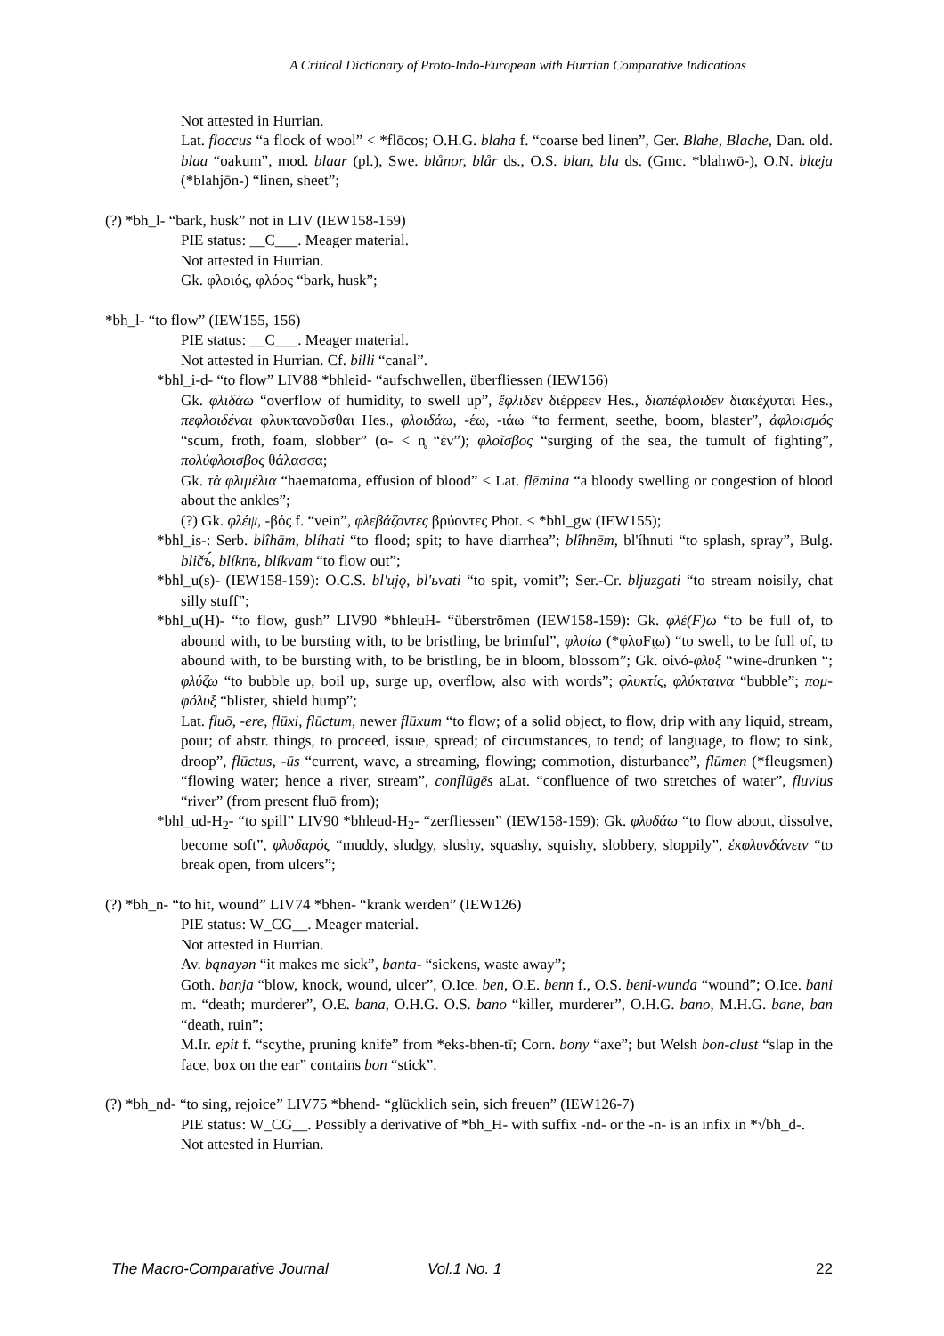A Critical Dictionary of Proto-Indo-European with Hurrian Comparative Indications
Not attested in Hurrian.
Lat. floccus “a flock of wool” < *flōcos; O.H.G. blaha f. “coarse bed linen”, Ger. Blahe, Blache, Dan. old. blaa “oakum”, mod. blaar (pl.), Swe. blånor, blår ds., O.S. blan, bla ds. (Gmc. *blahwō-), O.N. blæja (*blahjōn-) “linen, sheet”;
(?) *bh_l- “bark, husk” not in LIV (IEW158-159)
PIE status: __C___. Meager material.
Not attested in Hurrian.
Gk. φλοιός, φλόος “bark, husk”;
*bh_l- “to flow” (IEW155, 156)
PIE status: __C___. Meager material.
Not attested in Hurrian. Cf. billi “canal”.
*bhl_i-d- “to flow” LIV88 *bhleid- “aufschwellen, überfliessen (IEW156)
Gk. φλιδάω “overflow of humidity, to swell up”, ἔφλιδεν διέρρεεν Hes., διαπέφλοιδεν διακέχυται Hes., πεφλοιδέναι φλυκτανοῦσθαι Hes., φλοιδάω, -έω, -ιάω “to ferment, seethe, boom, blaster”, ἀφλοισμός “scum, froth, foam, slobber” (α- < n̥ “ἐν”); φλοῖσβος “surging of the sea, the tumult of fighting”, πολύφλοισβος θάλασσα;
Gk. τὰ φλιμέλια “haematoma, effusion of blood” < Lat. flēmina “a bloody swelling or congestion of blood about the ankles”;
(?) Gk. φλέψ, -βός f. “vein”, φλεβάζοντες βρύοντες Phot. < *bhl_gw (IEW155);
*bhl_is-: Serb. blîhām, blíhati “to flood; spit; to have diarrhea”; blîhnēm, bl'íhnuti “to splash, spray”, Bulg. bličъ́, blíknъ, blíkvam “to flow out”;
*bhl_u(s)- (IEW158-159): O.C.S. bl'ujǫ, bl'ьvati “to spit, vomit”; Ser.-Cr. bljuzgati “to stream noisily, chat silly stuff”;
*bhl_u(H)- “to flow, gush” LIV90 *bhleuH- “überströmen (IEW158-159): Gk. φλέ(F)ω “to be full of, to abound with, to be bursting with, to be bristling, be brimful”, φλοίω (*φλοFι̯ω) “to swell, to be full of, to abound with, to be bursting with, to be bristling, be in bloom, blossom”; Gk. οἰνό-φλυξ “wine-drunken “; φλύζω “to bubble up, boil up, surge up, overflow, also with words”; φλυκτίς, φλύκταινα “bubble”; πομ-φόλυξ “blister, shield hump”;
Lat. fluō, -ere, flūxi, flūctum, newer flūxum “to flow; of a solid object, to flow, drip with any liquid, stream, pour; of abstr. things, to proceed, issue, spread; of circumstances, to tend; of language, to flow; to sink, droop”, flūctus, -ūs “current, wave, a streaming, flowing; commotion, disturbance”, flūmen (*fleugsmen) “flowing water; hence a river, stream”, conflūgēs aLat. “confluence of two stretches of water”, fluvius “river” (from present fluō from);
*bhl_ud-H<sub>2</sub>- “to spill” LIV90 *bhleud-H<sub>2</sub>- “zerfliessen” (IEW158-159): Gk. φλυδάω “to flow about, dissolve, become soft”, φλυδαρός “muddy, sludgy, slushy, squashy, squishy, slobbery, sloppily”, ἐκφλυνδάνειν “to break open, from ulcers”;
(?) *bh_n- “to hit, wound” LIV74 *bhen- “krank werden” (IEW126)
PIE status: W_CG__. Meager material.
Not attested in Hurrian.
Av. bąnayən “it makes me sick”, banta- “sickens, waste away”;
Goth. banja “blow, knock, wound, ulcer”, O.Ice. ben, O.E. benn f., O.S. beni-wunda “wound”; O.Ice. bani m. “death; murderer”, O.E. bana, O.H.G. O.S. bano “killer, murderer”, O.H.G. bano, M.H.G. bane, ban “death, ruin”;
M.Ir. epit f. “scythe, pruning knife” from *eks-bhen-tī; Corn. bony “axe”; but Welsh bon-clust “slap in the face, box on the ear” contains bon “stick”.
(?) *bh_nd- “to sing, rejoice” LIV75 *bhend- “glücklich sein, sich freuen” (IEW126-7)
PIE status: W_CG__. Possibly a derivative of *bh_H- with suffix -nd- or the -n- is an infix in *√bh_d-.
Not attested in Hurrian.
The Macro-Comparative Journal Vol.1 No. 1 22